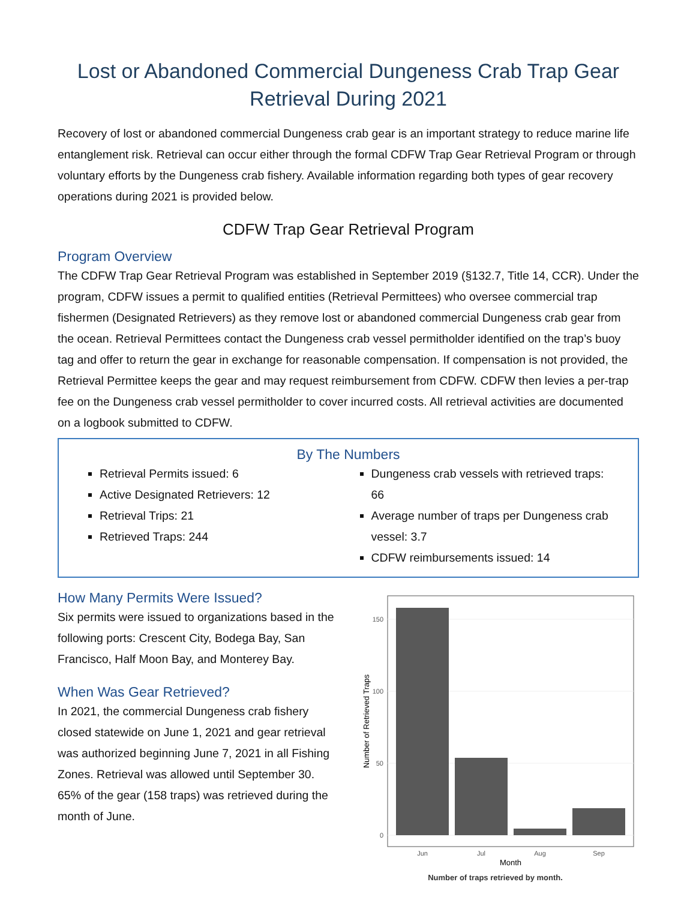Lost or Abandoned Commercial Dungeness Crab Trap Gear Retrieval During 2021
Recovery of lost or abandoned commercial Dungeness crab gear is an important strategy to reduce marine life entanglement risk. Retrieval can occur either through the formal CDFW Trap Gear Retrieval Program or through voluntary efforts by the Dungeness crab fishery. Available information regarding both types of gear recovery operations during 2021 is provided below.
CDFW Trap Gear Retrieval Program
Program Overview
The CDFW Trap Gear Retrieval Program was established in September 2019 (§132.7, Title 14, CCR). Under the program, CDFW issues a permit to qualified entities (Retrieval Permittees) who oversee commercial trap fishermen (Designated Retrievers) as they remove lost or abandoned commercial Dungeness crab gear from the ocean. Retrieval Permittees contact the Dungeness crab vessel permitholder identified on the trap’s buoy tag and offer to return the gear in exchange for reasonable compensation. If compensation is not provided, the Retrieval Permittee keeps the gear and may request reimbursement from CDFW. CDFW then levies a per-trap fee on the Dungeness crab vessel permitholder to cover incurred costs. All retrieval activities are documented on a logbook submitted to CDFW.
By The Numbers
Retrieval Permits issued: 6
Active Designated Retrievers: 12
Retrieval Trips: 21
Retrieved Traps: 244
Dungeness crab vessels with retrieved traps: 66
Average number of traps per Dungeness crab vessel: 3.7
CDFW reimbursements issued: 14
How Many Permits Were Issued?
Six permits were issued to organizations based in the following ports: Crescent City, Bodega Bay, San Francisco, Half Moon Bay, and Monterey Bay.
When Was Gear Retrieved?
In 2021, the commercial Dungeness crab fishery closed statewide on June 1, 2021 and gear retrieval was authorized beginning June 7, 2021 in all Fishing Zones. Retrieval was allowed until September 30. 65% of the gear (158 traps) was retrieved during the month of June.
150
100
50
0
Jun
Jul
Aug
Sep
Month
Number of Retrieved Traps
Number of traps retrieved by month.